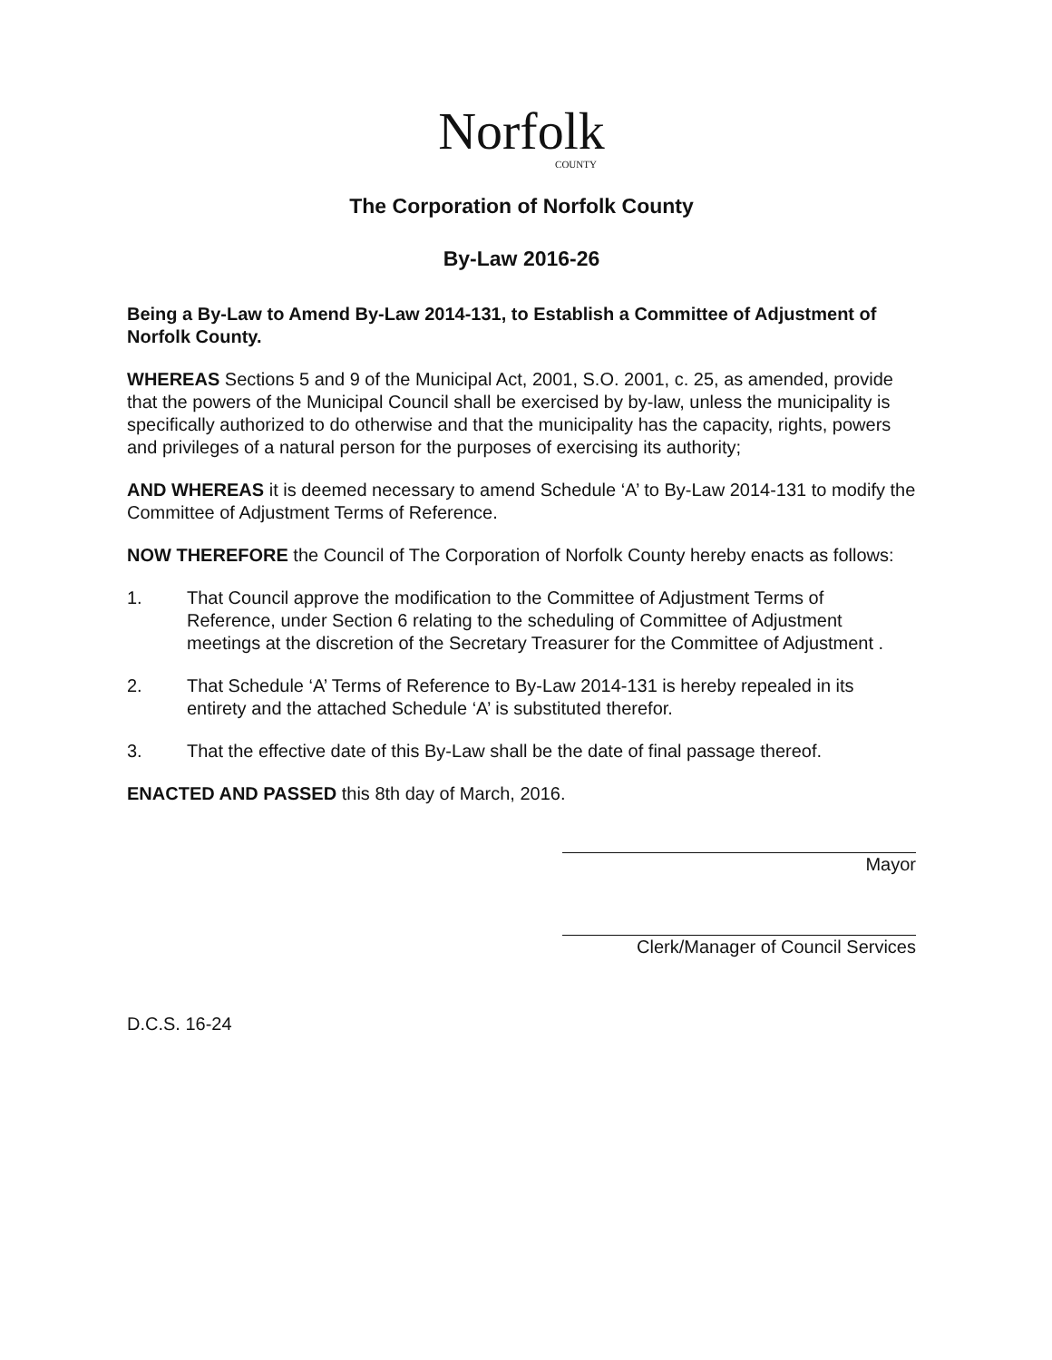Norfolk
COUNTY
The Corporation of Norfolk County
By-Law 2016-26
Being a By-Law to Amend By-Law 2014-131, to Establish a Committee of Adjustment of Norfolk County.
WHEREAS Sections 5 and 9 of the Municipal Act, 2001, S.O. 2001, c. 25, as amended, provide that the powers of the Municipal Council shall be exercised by by-law, unless the municipality is specifically authorized to do otherwise and that the municipality has the capacity, rights, powers and privileges of a natural person for the purposes of exercising its authority;
AND WHEREAS it is deemed necessary to amend Schedule ‘A’ to By-Law 2014-131 to modify the Committee of Adjustment Terms of Reference.
NOW THEREFORE the Council of The Corporation of Norfolk County hereby enacts as follows:
1. That Council approve the modification to the Committee of Adjustment Terms of Reference, under Section 6 relating to the scheduling of Committee of Adjustment meetings at the discretion of the Secretary Treasurer for the Committee of Adjustment .
2. That Schedule ‘A’ Terms of Reference to By-Law 2014-131 is hereby repealed in its entirety and the attached Schedule ‘A’ is substituted therefor.
3. That the effective date of this By-Law shall be the date of final passage thereof.
ENACTED AND PASSED this 8th day of March, 2016.
Mayor
Clerk/Manager of Council Services
D.C.S. 16-24